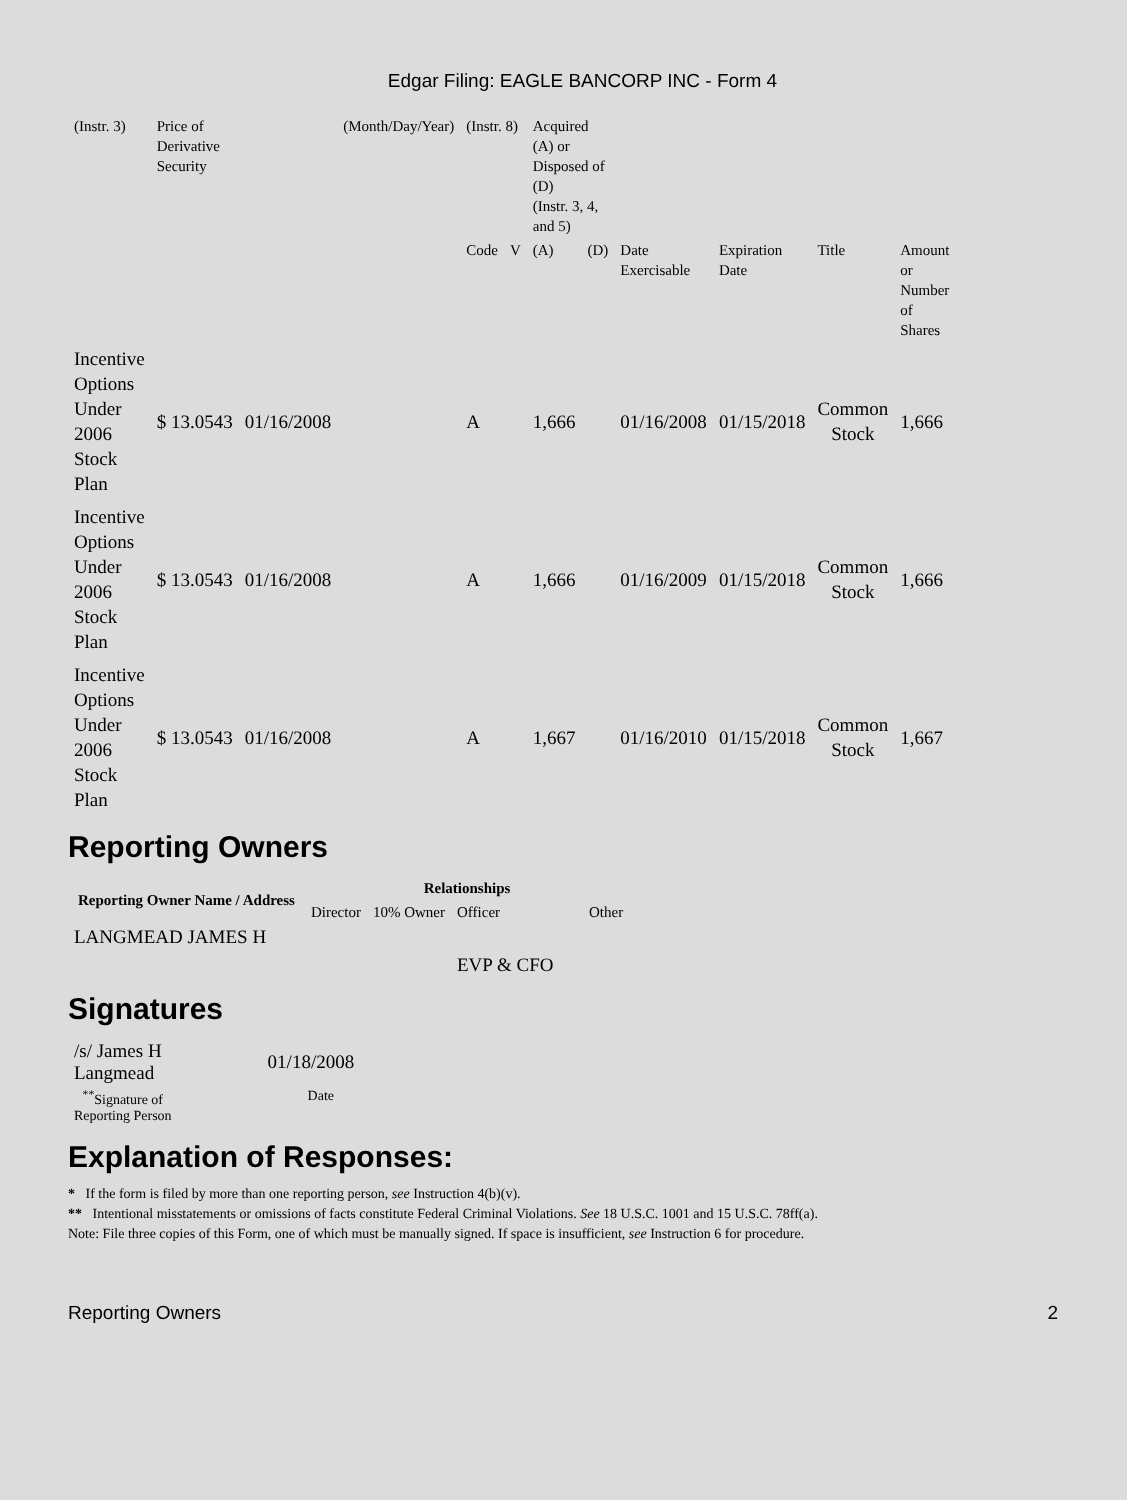Edgar Filing: EAGLE BANCORP INC - Form 4
| (Instr. 3) | Price of Derivative Security | | (Month/Day/Year) | (Instr. 8) | | Acquired (A) or Disposed of (D) (Instr. 3, 4, and 5) | | | | | |
| | | | | Code | V | (A) | (D) | Date Exercisable | Expiration Date | Title | Amount or Number of Shares |
| Incentive Options Under 2006 Stock Plan | $ 13.0543 | 01/16/2008 | | A | | 1,666 | | 01/16/2008 | 01/15/2018 | Common Stock | 1,666 |
| Incentive Options Under 2006 Stock Plan | $ 13.0543 | 01/16/2008 | | A | | 1,666 | | 01/16/2009 | 01/15/2018 | Common Stock | 1,666 |
| Incentive Options Under 2006 Stock Plan | $ 13.0543 | 01/16/2008 | | A | | 1,667 | | 01/16/2010 | 01/15/2018 | Common Stock | 1,667 |
Reporting Owners
| Reporting Owner Name / Address | Relationships | | | |
| --- | --- | --- | --- | --- |
| | Director | 10% Owner | Officer | Other |
| LANGMEAD JAMES H | | | EVP & CFO | |
Signatures
| /s/ James H Langmead | 01/18/2008 |
| <sup>**</sup> Signature of Reporting Person | Date |
Explanation of Responses:
* If the form is filed by more than one reporting person, see Instruction 4(b)(v).
** Intentional misstatements or omissions of facts constitute Federal Criminal Violations. See 18 U.S.C. 1001 and 15 U.S.C. 78ff(a).
Note: File three copies of this Form, one of which must be manually signed. If space is insufficient, see Instruction 6 for procedure.
Reporting Owners 2